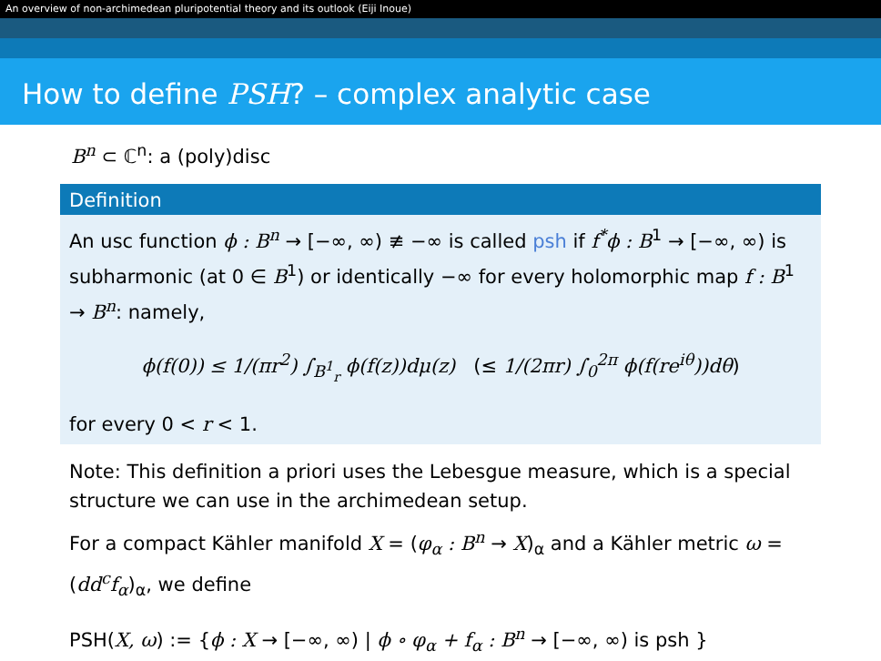An overview of non-archimedean pluripotential theory and its outlook (Eiji Inoue)
How to define PSH? – complex analytic case
B<sup>n</sup> ⊂ ℂ<sup>n</sup>: a (poly)disc
Definition
An usc function ϕ : B<sup>n</sup> → [−∞, ∞) ≢ −∞ is called psh if f<sup>*</sup>ϕ : B<sup>1</sup> → [−∞, ∞) is subharmonic (at 0 ∈ B<sup>1</sup>) or identically −∞ for every holomorphic map f : B<sup>1</sup> → B<sup>n</sup>: namely,
ϕ(f(0)) ≤ 1/(πr<sup>2</sup>) ∫<sub>B<sup>1</sup><sub>r</sub></sub> ϕ(f(z))dμ(z) (≤ 1/(2πr) ∫<sub>0</sub><sup>2π</sup> ϕ(f(re<sup>iθ</sup>))dθ)
for every 0 < r < 1.
Note: This definition a priori uses the Lebesgue measure, which is a special structure we can use in the archimedean setup.
For a compact Kähler manifold X = (φ<sub>α</sub> : B<sup>n</sup> → X)<sub>α</sub> and a Kähler metric ω = (dd<sup>c</sup>f<sub>α</sub>)<sub>α</sub>, we define
PSH(X, ω) := {ϕ : X → [−∞, ∞) | ϕ ∘ φ<sub>α</sub> + f<sub>α</sub> : B<sup>n</sup> → [−∞, ∞) is psh }